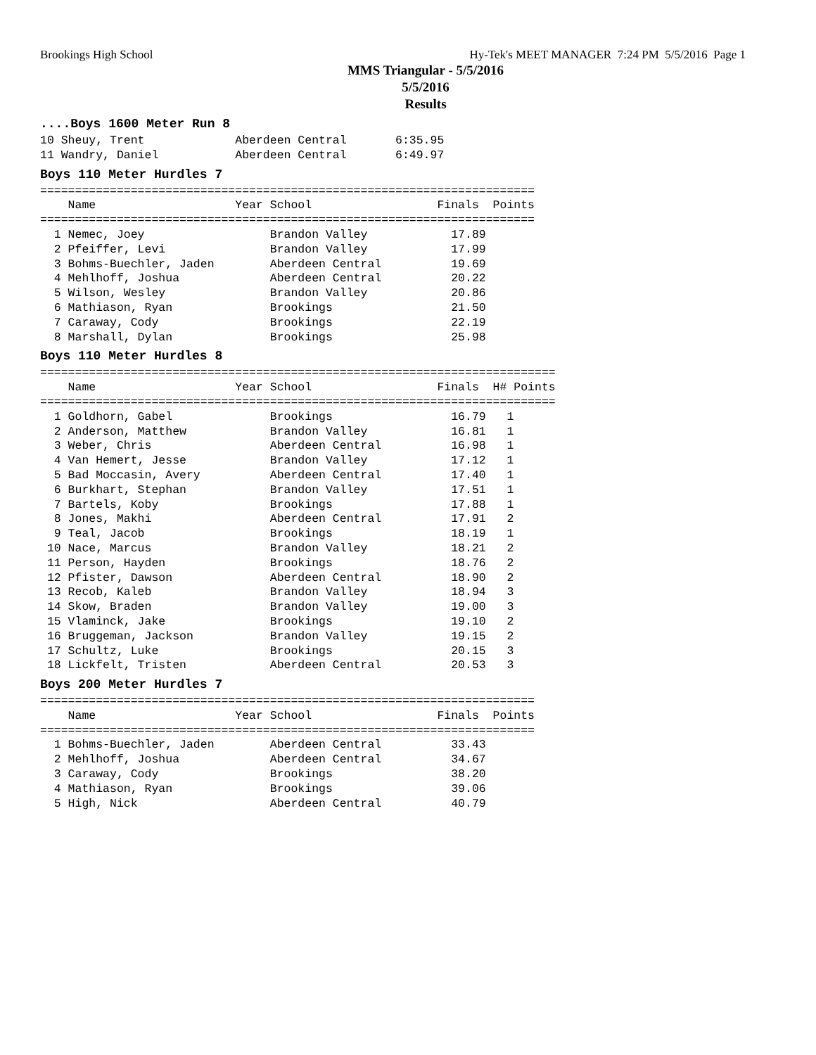Brookings High School Hy-Tek's MEET MANAGER 7:24 PM 5/5/2016 Page 1
MMS Triangular - 5/5/2016
5/5/2016
Results
....Boys 1600 Meter Run 8
10 Sheuy, Trent             Aberdeen Central       6:35.95
11 Wandry, Daniel           Aberdeen Central       6:49.97
Boys 110 Meter Hurdles 7
=======================================================================
    Name                    Year School                  Finals  Points
=======================================================================
  1 Nemec, Joey                  Brandon Valley            17.89
  2 Pfeiffer, Levi               Brandon Valley            17.99
  3 Bohms-Buechler, Jaden        Aberdeen Central          19.69
  4 Mehlhoff, Joshua             Aberdeen Central          20.22
  5 Wilson, Wesley               Brandon Valley            20.86
  6 Mathiason, Ryan              Brookings                 21.50
  7 Caraway, Cody                Brookings                 22.19
  8 Marshall, Dylan              Brookings                 25.98
Boys 110 Meter Hurdles 8
==========================================================================
    Name                    Year School                  Finals  H# Points
==========================================================================
  1 Goldhorn, Gabel              Brookings                 16.79   1
  2 Anderson, Matthew            Brandon Valley            16.81   1
  3 Weber, Chris                 Aberdeen Central          16.98   1
  4 Van Hemert, Jesse            Brandon Valley            17.12   1
  5 Bad Moccasin, Avery          Aberdeen Central          17.40   1
  6 Burkhart, Stephan            Brandon Valley            17.51   1
  7 Bartels, Koby                Brookings                 17.88   1
  8 Jones, Makhi                 Aberdeen Central          17.91   2
  9 Teal, Jacob                  Brookings                 18.19   1
 10 Nace, Marcus                 Brandon Valley            18.21   2
 11 Person, Hayden               Brookings                 18.76   2
 12 Pfister, Dawson              Aberdeen Central          18.90   2
 13 Recob, Kaleb                 Brandon Valley            18.94   3
 14 Skow, Braden                 Brandon Valley            19.00   3
 15 Vlaminck, Jake               Brookings                 19.10   2
 16 Bruggeman, Jackson           Brandon Valley            19.15   2
 17 Schultz, Luke                Brookings                 20.15   3
 18 Lickfelt, Tristen            Aberdeen Central          20.53   3
Boys 200 Meter Hurdles 7
=======================================================================
    Name                    Year School                  Finals  Points
=======================================================================
  1 Bohms-Buechler, Jaden        Aberdeen Central          33.43
  2 Mehlhoff, Joshua             Aberdeen Central          34.67
  3 Caraway, Cody                Brookings                 38.20
  4 Mathiason, Ryan              Brookings                 39.06
  5 High, Nick                   Aberdeen Central          40.79